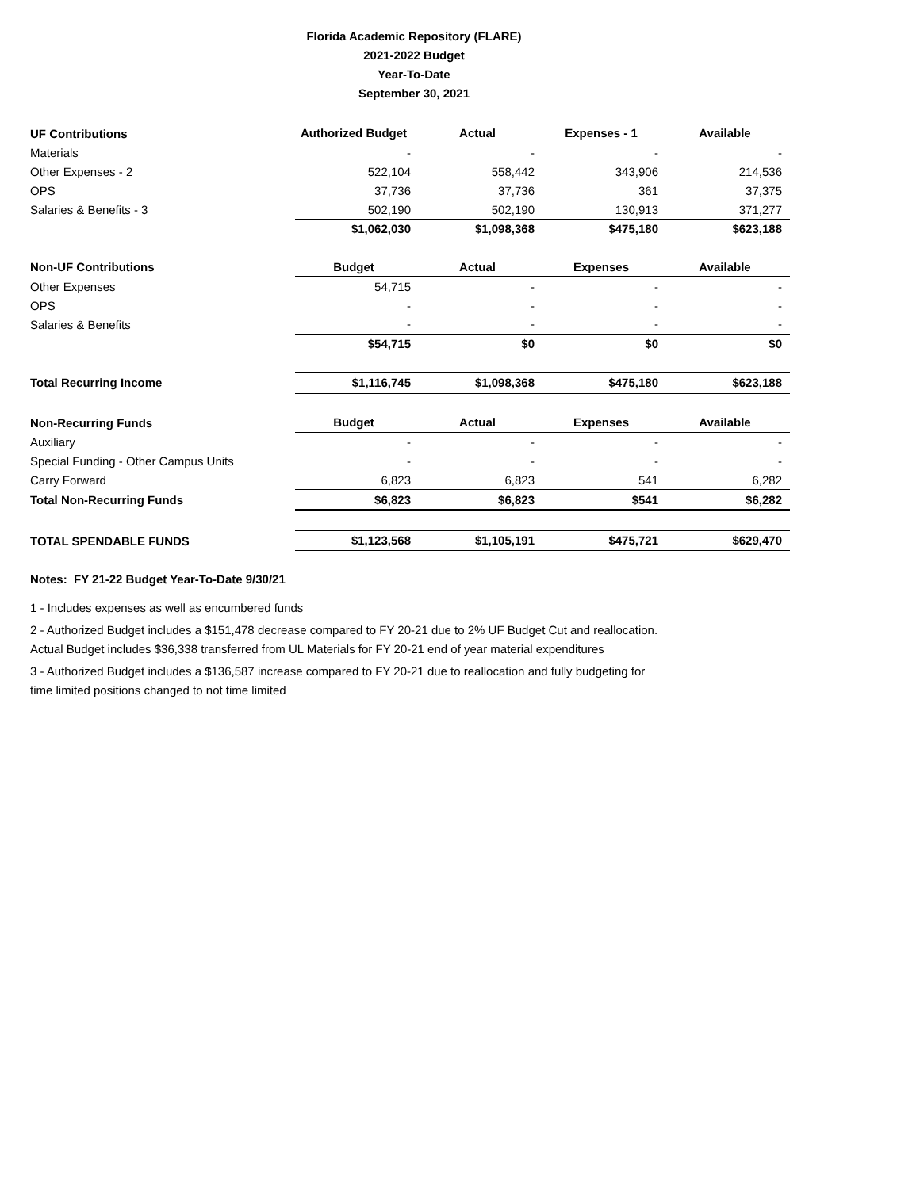Florida Academic Repository (FLARE)
2021-2022 Budget
Year-To-Date
September 30, 2021
| UF Contributions | Authorized Budget | Actual | Expenses - 1 | Available |
| --- | --- | --- | --- | --- |
| Materials | - | - | - | - |
| Other Expenses - 2 | 522,104 | 558,442 | 343,906 | 214,536 |
| OPS | 37,736 | 37,736 | 361 | 37,375 |
| Salaries & Benefits - 3 | 502,190 | 502,190 | 130,913 | 371,277 |
| | $1,062,030 | $1,098,368 | $475,180 | $623,188 |
| Non-UF Contributions | Budget | Actual | Expenses | Available |
| Other Expenses | 54,715 | - | - | - |
| OPS | - | - | - | - |
| Salaries & Benefits | - | - | - | - |
| | $54,715 | $0 | $0 | $0 |
| Total Recurring Income | $1,116,745 | $1,098,368 | $475,180 | $623,188 |
| Non-Recurring Funds | Budget | Actual | Expenses | Available |
| Auxiliary | - | - | - | - |
| Special Funding - Other Campus Units | - | - | - | - |
| Carry Forward | 6,823 | 6,823 | 541 | 6,282 |
| Total Non-Recurring Funds | $6,823 | $6,823 | $541 | $6,282 |
| TOTAL SPENDABLE FUNDS | $1,123,568 | $1,105,191 | $475,721 | $629,470 |
Notes: FY 21-22 Budget Year-To-Date 9/30/21
1 - Includes expenses as well as encumbered funds
2 - Authorized Budget includes a $151,478 decrease compared to FY 20-21 due to 2% UF Budget Cut and reallocation.
Actual Budget includes $36,338 transferred from UL Materials for FY 20-21 end of year material expenditures
3 - Authorized Budget includes a $136,587 increase compared to FY 20-21 due to reallocation and fully budgeting for
time limited positions changed to not time limited